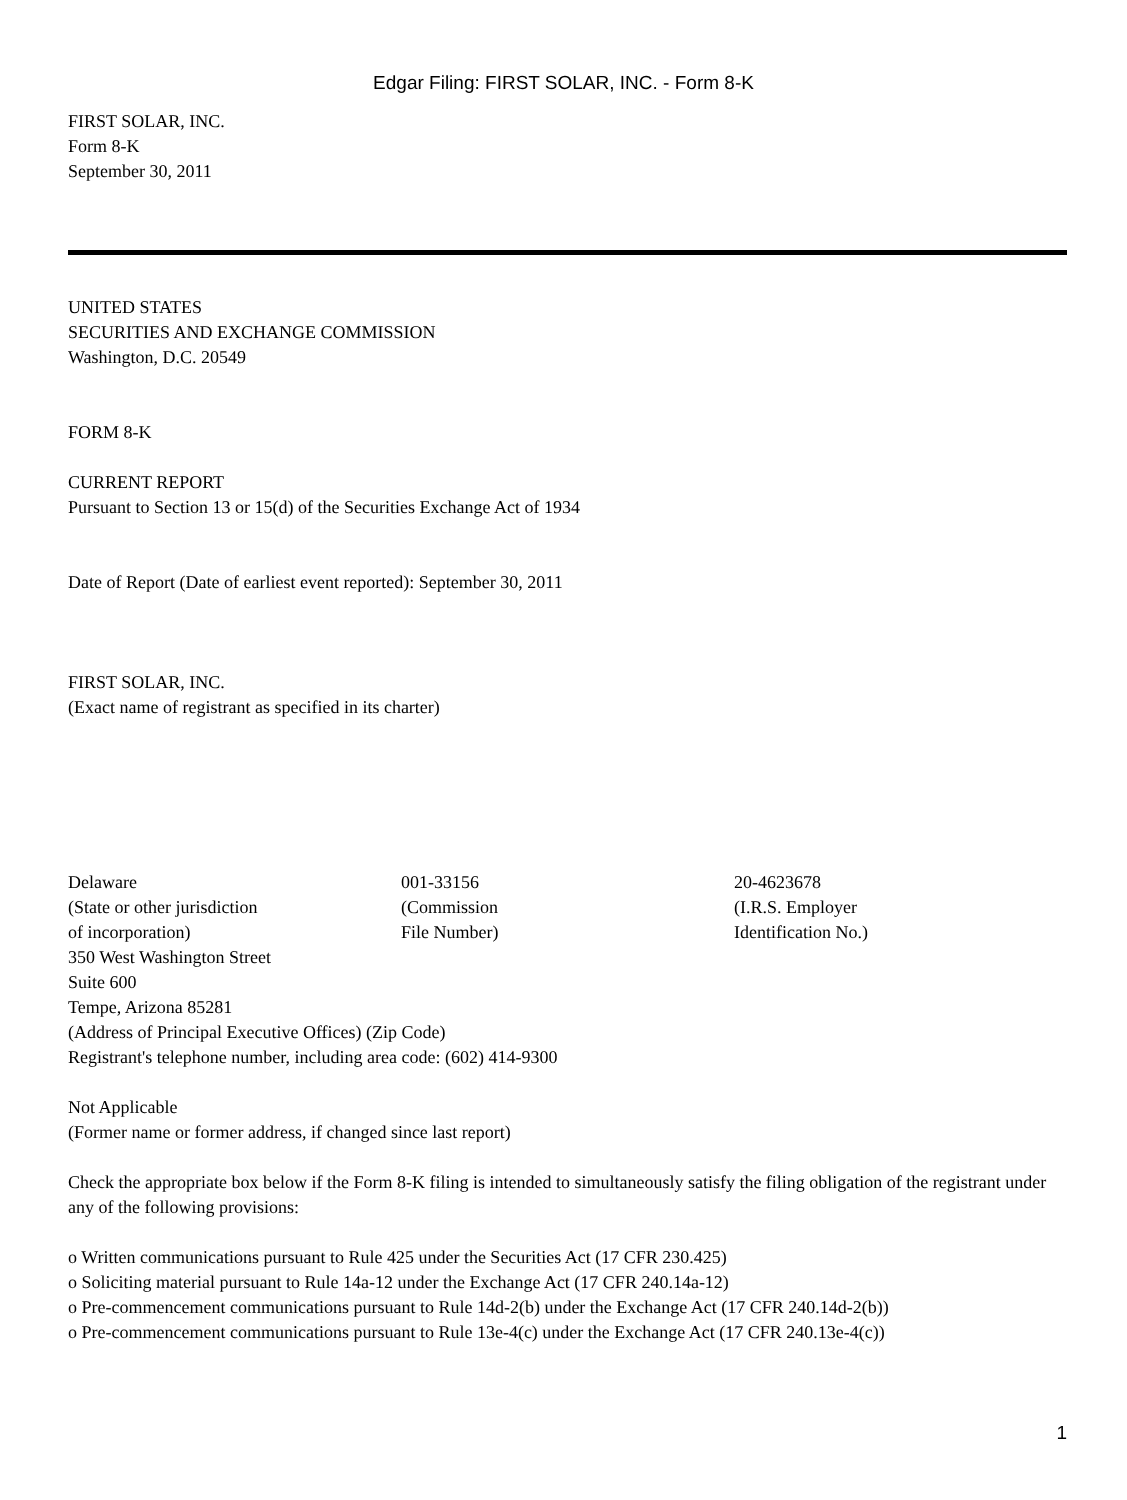Edgar Filing: FIRST SOLAR, INC. - Form 8-K
FIRST SOLAR, INC.
Form 8-K
September 30, 2011
UNITED STATES
SECURITIES AND EXCHANGE COMMISSION
Washington, D.C. 20549
FORM 8-K
CURRENT REPORT
Pursuant to Section 13 or 15(d) of the Securities Exchange Act of 1934
Date of Report (Date of earliest event reported): September 30, 2011
FIRST SOLAR, INC.
(Exact name of registrant as specified in its charter)
| Delaware | 001-33156 | 20-4623678 |
| (State or other jurisdiction of incorporation) | (Commission File Number) | (I.R.S. Employer Identification No.) |
350 West Washington Street
Suite 600
Tempe, Arizona 85281
(Address of Principal Executive Offices) (Zip Code)
Registrant's telephone number, including area code: (602) 414-9300
Not Applicable
(Former name or former address, if changed since last report)
Check the appropriate box below if the Form 8-K filing is intended to simultaneously satisfy the filing obligation of the registrant under any of the following provisions:
o Written communications pursuant to Rule 425 under the Securities Act (17 CFR 230.425)
o Soliciting material pursuant to Rule 14a-12 under the Exchange Act (17 CFR 240.14a-12)
o Pre-commencement communications pursuant to Rule 14d-2(b) under the Exchange Act (17 CFR 240.14d-2(b))
o Pre-commencement communications pursuant to Rule 13e-4(c) under the Exchange Act (17 CFR 240.13e-4(c))
1